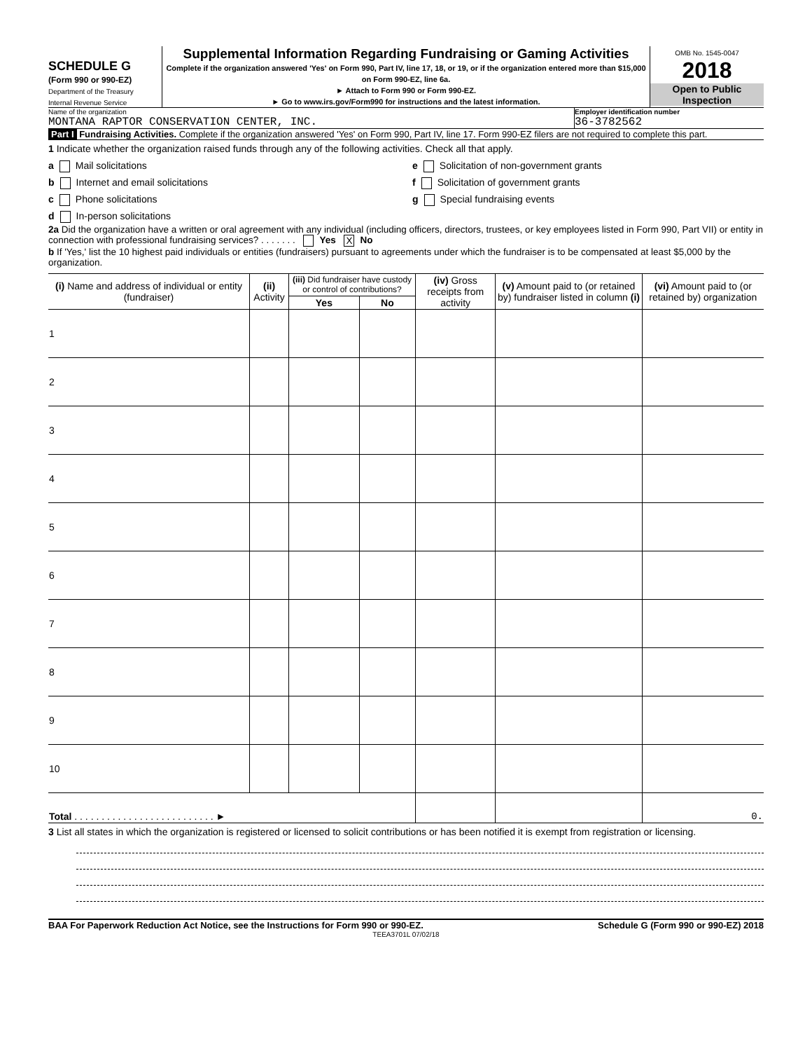SCHEDULE G
(Form 990 or 990-EZ)
Department of the Treasury
Internal Revenue Service
Supplemental Information Regarding Fundraising or Gaming Activities
Complete if the organization answered 'Yes' on Form 990, Part IV, line 17, 18, or 19, or if the organization entered more than $15,000 on Form 990-EZ, line 6a.
► Attach to Form 990 or Form 990-EZ.
► Go to www.irs.gov/Form990 for instructions and the latest information.
OMB No. 1545-0047
2018
Open to Public Inspection
Name of the organization
MONTANA RAPTOR CONSERVATION CENTER, INC.
Employer identification number
36-3782562
Part I Fundraising Activities. Complete if the organization answered 'Yes' on Form 990, Part IV, line 17. Form 990-EZ filers are not required to complete this part.
1 Indicate whether the organization raised funds through any of the following activities. Check all that apply.
a Mail solicitations
b Internet and email solicitations
c Phone solicitations
d In-person solicitations
e Solicitation of non-government grants
f Solicitation of government grants
g Special fundraising events
2a Did the organization have a written or oral agreement with any individual (including officers, directors, trustees, or key employees listed in Form 990, Part VII) or entity in connection with professional fundraising services? . . . . . . . Yes X No
b If 'Yes,' list the 10 highest paid individuals or entities (fundraisers) pursuant to agreements under which the fundraiser is to be compensated at least $5,000 by the organization.
| (i) Name and address of individual or entity (fundraiser) | (ii) Activity | (iii) Did fundraiser have custody or control of contributions? | | (iv) Gross receipts from activity | (v) Amount paid to (or retained by) fundraiser listed in column (i) | (vi) Amount paid to (or retained by) organization |
| --- | --- | --- | --- | --- | --- | --- |
| | | Yes | No | | | |
| 1 | | | | | | |
| 2 | | | | | | |
| 3 | | | | | | |
| 4 | | | | | | |
| 5 | | | | | | |
| 6 | | | | | | |
| 7 | | | | | | |
| 8 | | | | | | |
| 9 | | | | | | |
| 10 | | | | | | |
| Total . . . . . . . . . . . . . . . . . . . . . . . . . . ► | | | | | | 0. |
3 List all states in which the organization is registered or licensed to solicit contributions or has been notified it is exempt from registration or licensing.
BAA For Paperwork Reduction Act Notice, see the Instructions for Form 990 or 990-EZ. Schedule G (Form 990 or 990-EZ) 2018
TEEA3701L 07/02/18